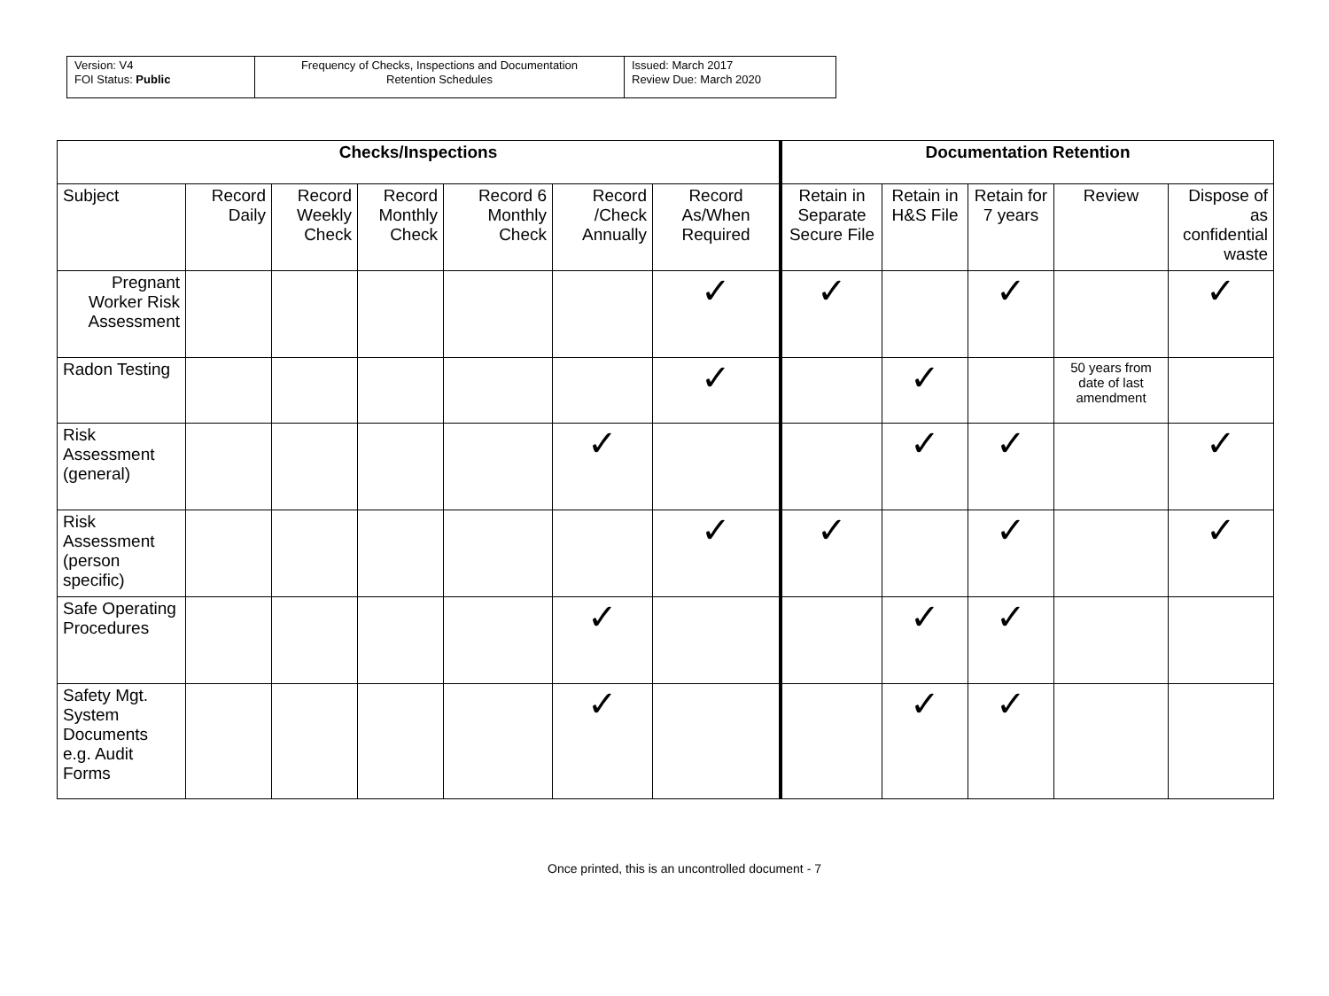| Version: V4 FOI Status: Public | Frequency of Checks, Inspections and Documentation Retention Schedules | Issued: March 2017 Review Due: March 2020 |
| Checks/Inspections | | | | | | | Documentation Retention | | | | |
| --- | --- | --- | --- | --- | --- | --- | --- | --- | --- | --- | --- |
| Subject | Record Daily | Record Weekly Check | Record Monthly Check | Record 6 Monthly Check | Record /Check Annually | Record As/When Required | Retain in Separate Secure File | Retain in H&S File | Retain for 7 years | Review | Dispose of as confidential waste |
| Pregnant Worker Risk Assessment | | | | | | ✓ | ✓ | | ✓ | | ✓ |
| Radon Testing | | | | | | ✓ | | ✓ | | 50 years from date of last amendment | |
| Risk Assessment (general) | | | | | ✓ | | | ✓ | ✓ | | ✓ |
| Risk Assessment (person specific) | | | | | | ✓ | ✓ | | ✓ | | ✓ |
| Safe Operating Procedures | | | | | ✓ | | | ✓ | ✓ | | |
| Safety Mgt. System Documents e.g. Audit Forms | | | | | ✓ | | | ✓ | ✓ | | |
Once printed, this is an uncontrolled document - 7